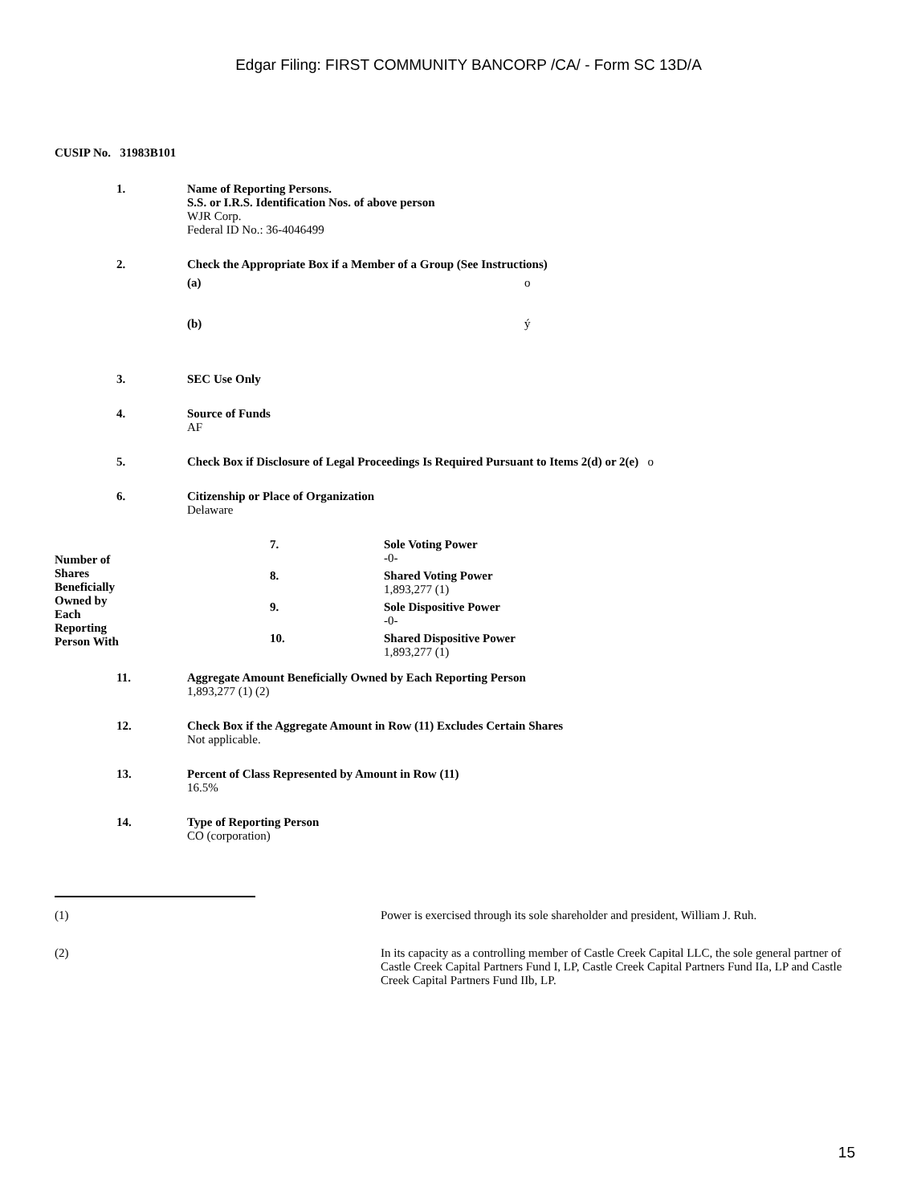Edgar Filing: FIRST COMMUNITY BANCORP /CA/ - Form SC 13D/A
CUSIP No. 31983B101
| 1. | Name of Reporting Persons. S.S. or I.R.S. Identification Nos. of above person WJR Corp. Federal ID No.: 36-4046499 |
| 2. | Check the Appropriate Box if a Member of a Group (See Instructions) / (a) / o / / (b) / ý / |
| 3. | SEC Use Only |
| 4. | Source of Funds AF |
| 5. | Check Box if Disclosure of Legal Proceedings Is Required Pursuant to Items 2(d) or 2(e) o |
| 6. | Citizenship or Place of Organization Delaware |
| Number of Shares Beneficially Owned by Each Reporting Person With | 7. | Sole Voting Power -0- |
| | 8. | Shared Voting Power 1,893,277 (1) |
| | 9. | Sole Dispositive Power -0- |
| | 10. | Shared Dispositive Power 1,893,277 (1) |
| 11. | Aggregate Amount Beneficially Owned by Each Reporting Person 1,893,277 (1) (2) |
| 12. | Check Box if the Aggregate Amount in Row (11) Excludes Certain Shares Not applicable. |
| 13. | Percent of Class Represented by Amount in Row (11) 16.5% |
| 14. | Type of Reporting Person CO (corporation) |
| (1) | Power is exercised through its sole shareholder and president, William J. Ruh. |
| (2) | In its capacity as a controlling member of Castle Creek Capital LLC, the sole general partner of Castle Creek Capital Partners Fund I, LP, Castle Creek Capital Partners Fund IIa, LP and Castle Creek Capital Partners Fund IIb, LP. |
15